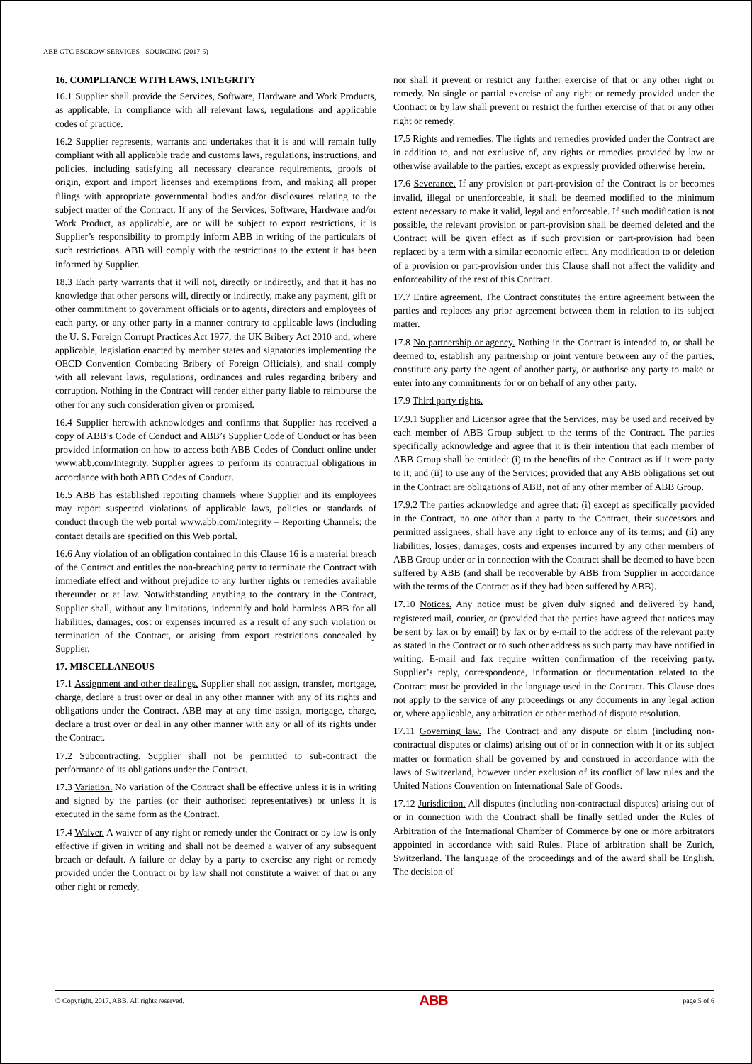ABB GTC ESCROW SERVICES - SOURCING (2017-5)
16. COMPLIANCE WITH LAWS, INTEGRITY
16.1 Supplier shall provide the Services, Software, Hardware and Work Products, as applicable, in compliance with all relevant laws, regulations and applicable codes of practice.
16.2 Supplier represents, warrants and undertakes that it is and will remain fully compliant with all applicable trade and customs laws, regulations, instructions, and policies, including satisfying all necessary clearance requirements, proofs of origin, export and import licenses and exemptions from, and making all proper filings with appropriate governmental bodies and/or disclosures relating to the subject matter of the Contract. If any of the Services, Software, Hardware and/or Work Product, as applicable, are or will be subject to export restrictions, it is Supplier’s responsibility to promptly inform ABB in writing of the particulars of such restrictions. ABB will comply with the restrictions to the extent it has been informed by Supplier.
18.3 Each party warrants that it will not, directly or indirectly, and that it has no knowledge that other persons will, directly or indirectly, make any payment, gift or other commitment to government officials or to agents, directors and employees of each party, or any other party in a manner contrary to applicable laws (including the U. S. Foreign Corrupt Practices Act 1977, the UK Bribery Act 2010 and, where applicable, legislation enacted by member states and signatories implementing the OECD Convention Combating Bribery of Foreign Officials), and shall comply with all relevant laws, regulations, ordinances and rules regarding bribery and corruption. Nothing in the Contract will render either party liable to reimburse the other for any such consideration given or promised.
16.4 Supplier herewith acknowledges and confirms that Supplier has received a copy of ABB’s Code of Conduct and ABB’s Supplier Code of Conduct or has been provided information on how to access both ABB Codes of Conduct online under www.abb.com/Integrity. Supplier agrees to perform its contractual obligations in accordance with both ABB Codes of Conduct.
16.5 ABB has established reporting channels where Supplier and its employees may report suspected violations of applicable laws, policies or standards of conduct through the web portal www.abb.com/Integrity – Reporting Channels; the contact details are specified on this Web portal.
16.6 Any violation of an obligation contained in this Clause 16 is a material breach of the Contract and entitles the non-breaching party to terminate the Contract with immediate effect and without prejudice to any further rights or remedies available thereunder or at law. Notwithstanding anything to the contrary in the Contract, Supplier shall, without any limitations, indemnify and hold harmless ABB for all liabilities, damages, cost or expenses incurred as a result of any such violation or termination of the Contract, or arising from export restrictions concealed by Supplier.
17. MISCELLANEOUS
17.1 Assignment and other dealings. Supplier shall not assign, transfer, mortgage, charge, declare a trust over or deal in any other manner with any of its rights and obligations under the Contract. ABB may at any time assign, mortgage, charge, declare a trust over or deal in any other manner with any or all of its rights under the Contract.
17.2 Subcontracting. Supplier shall not be permitted to sub-contract the performance of its obligations under the Contract.
17.3 Variation. No variation of the Contract shall be effective unless it is in writing and signed by the parties (or their authorised representatives) or unless it is executed in the same form as the Contract.
17.4 Waiver. A waiver of any right or remedy under the Contract or by law is only effective if given in writing and shall not be deemed a waiver of any subsequent breach or default. A failure or delay by a party to exercise any right or remedy provided under the Contract or by law shall not constitute a waiver of that or any other right or remedy,
nor shall it prevent or restrict any further exercise of that or any other right or remedy. No single or partial exercise of any right or remedy provided under the Contract or by law shall prevent or restrict the further exercise of that or any other right or remedy.
17.5 Rights and remedies. The rights and remedies provided under the Contract are in addition to, and not exclusive of, any rights or remedies provided by law or otherwise available to the parties, except as expressly provided otherwise herein.
17.6 Severance. If any provision or part-provision of the Contract is or becomes invalid, illegal or unenforceable, it shall be deemed modified to the minimum extent necessary to make it valid, legal and enforceable. If such modification is not possible, the relevant provision or part-provision shall be deemed deleted and the Contract will be given effect as if such provision or part-provision had been replaced by a term with a similar economic effect. Any modification to or deletion of a provision or part-provision under this Clause shall not affect the validity and enforceability of the rest of this Contract.
17.7 Entire agreement. The Contract constitutes the entire agreement between the parties and replaces any prior agreement between them in relation to its subject matter.
17.8 No partnership or agency. Nothing in the Contract is intended to, or shall be deemed to, establish any partnership or joint venture between any of the parties, constitute any party the agent of another party, or authorise any party to make or enter into any commitments for or on behalf of any other party.
17.9 Third party rights.
17.9.1 Supplier and Licensor agree that the Services, may be used and received by each member of ABB Group subject to the terms of the Contract. The parties specifically acknowledge and agree that it is their intention that each member of ABB Group shall be entitled: (i) to the benefits of the Contract as if it were party to it; and (ii) to use any of the Services; provided that any ABB obligations set out in the Contract are obligations of ABB, not of any other member of ABB Group.
17.9.2 The parties acknowledge and agree that: (i) except as specifically provided in the Contract, no one other than a party to the Contract, their successors and permitted assignees, shall have any right to enforce any of its terms; and (ii) any liabilities, losses, damages, costs and expenses incurred by any other members of ABB Group under or in connection with the Contract shall be deemed to have been suffered by ABB (and shall be recoverable by ABB from Supplier in accordance with the terms of the Contract as if they had been suffered by ABB).
17.10 Notices. Any notice must be given duly signed and delivered by hand, registered mail, courier, or (provided that the parties have agreed that notices may be sent by fax or by email) by fax or by e-mail to the address of the relevant party as stated in the Contract or to such other address as such party may have notified in writing. E-mail and fax require written confirmation of the receiving party. Supplier’s reply, correspondence, information or documentation related to the Contract must be provided in the language used in the Contract. This Clause does not apply to the service of any proceedings or any documents in any legal action or, where applicable, any arbitration or other method of dispute resolution.
17.11 Governing law. The Contract and any dispute or claim (including non-contractual disputes or claims) arising out of or in connection with it or its subject matter or formation shall be governed by and construed in accordance with the laws of Switzerland, however under exclusion of its conflict of law rules and the United Nations Convention on International Sale of Goods.
17.12 Jurisdiction. All disputes (including non-contractual disputes) arising out of or in connection with the Contract shall be finally settled under the Rules of Arbitration of the International Chamber of Commerce by one or more arbitrators appointed in accordance with said Rules. Place of arbitration shall be Zurich, Switzerland. The language of the proceedings and of the award shall be English. The decision of
© Copyright, 2017, ABB. All rights reserved. ABB page 5 of 6